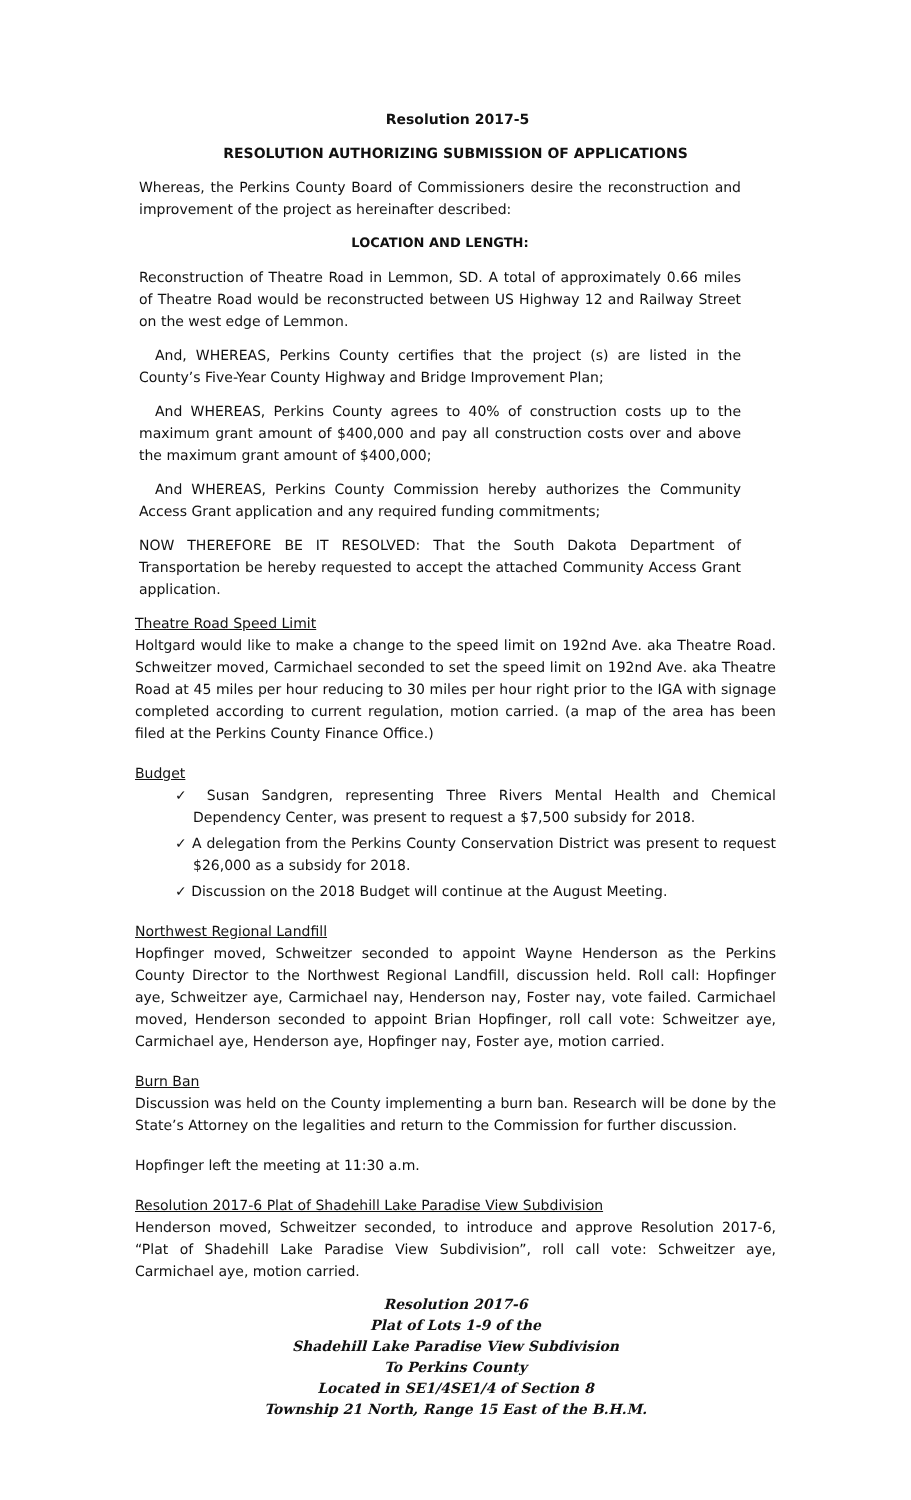Resolution 2017-5
RESOLUTION AUTHORIZING SUBMISSION OF APPLICATIONS
Whereas, the Perkins County Board of Commissioners desire the reconstruction and improvement of the project as hereinafter described:
LOCATION AND LENGTH:
Reconstruction of Theatre Road in Lemmon, SD. A total of approximately 0.66 miles of Theatre Road would be reconstructed between US Highway 12 and Railway Street on the west edge of Lemmon.
And, WHEREAS, Perkins County certifies that the project (s) are listed in the County’s Five-Year County Highway and Bridge Improvement Plan;
And WHEREAS, Perkins County agrees to 40% of construction costs up to the maximum grant amount of $400,000 and pay all construction costs over and above the maximum grant amount of $400,000;
And WHEREAS, Perkins County Commission hereby authorizes the Community Access Grant application and any required funding commitments;
NOW THEREFORE BE IT RESOLVED: That the South Dakota Department of Transportation be hereby requested to accept the attached Community Access Grant application.
Theatre Road Speed Limit
Holtgard would like to make a change to the speed limit on 192nd Ave. aka Theatre Road. Schweitzer moved, Carmichael seconded to set the speed limit on 192nd Ave. aka Theatre Road at 45 miles per hour reducing to 30 miles per hour right prior to the IGA with signage completed according to current regulation, motion carried. (a map of the area has been filed at the Perkins County Finance Office.)
Budget
✓ Susan Sandgren, representing Three Rivers Mental Health and Chemical Dependency Center, was present to request a $7,500 subsidy for 2018.
✓ A delegation from the Perkins County Conservation District was present to request $26,000 as a subsidy for 2018.
✓ Discussion on the 2018 Budget will continue at the August Meeting.
Northwest Regional Landfill
Hopfinger moved, Schweitzer seconded to appoint Wayne Henderson as the Perkins County Director to the Northwest Regional Landfill, discussion held. Roll call: Hopfinger aye, Schweitzer aye, Carmichael nay, Henderson nay, Foster nay, vote failed. Carmichael moved, Henderson seconded to appoint Brian Hopfinger, roll call vote: Schweitzer aye, Carmichael aye, Henderson aye, Hopfinger nay, Foster aye, motion carried.
Burn Ban
Discussion was held on the County implementing a burn ban. Research will be done by the State’s Attorney on the legalities and return to the Commission for further discussion.
Hopfinger left the meeting at 11:30 a.m.
Resolution 2017-6 Plat of Shadehill Lake Paradise View Subdivision
Henderson moved, Schweitzer seconded, to introduce and approve Resolution 2017-6, “Plat of Shadehill Lake Paradise View Subdivision”, roll call vote: Schweitzer aye, Carmichael aye, motion carried.
Resolution 2017-6
Plat of Lots 1-9 of the
Shadehill Lake Paradise View Subdivision
To Perkins County
Located in SE1/4SE1/4 of Section 8
Township 21 North, Range 15 East of the B.H.M.